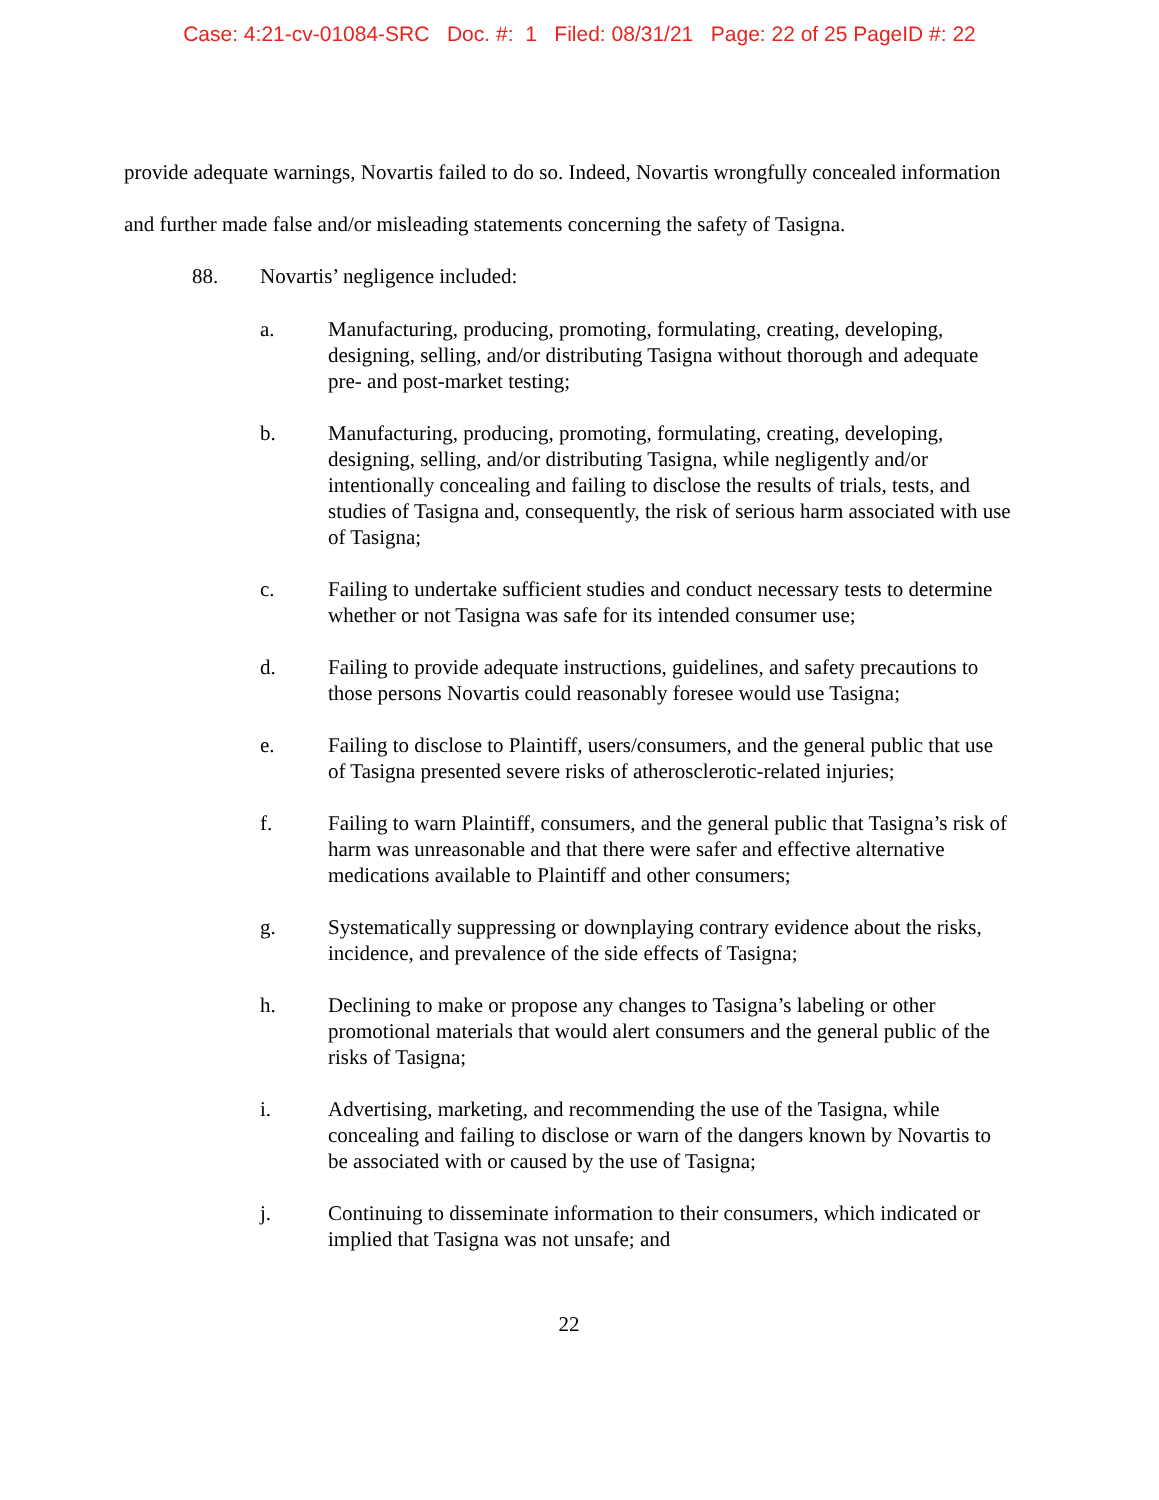Case: 4:21-cv-01084-SRC Doc. #: 1 Filed: 08/31/21 Page: 22 of 25 PageID #: 22
provide adequate warnings, Novartis failed to do so. Indeed, Novartis wrongfully concealed information and further made false and/or misleading statements concerning the safety of Tasigna.
88. Novartis’ negligence included:
a. Manufacturing, producing, promoting, formulating, creating, developing, designing, selling, and/or distributing Tasigna without thorough and adequate pre- and post-market testing;
b. Manufacturing, producing, promoting, formulating, creating, developing, designing, selling, and/or distributing Tasigna, while negligently and/or intentionally concealing and failing to disclose the results of trials, tests, and studies of Tasigna and, consequently, the risk of serious harm associated with use of Tasigna;
c. Failing to undertake sufficient studies and conduct necessary tests to determine whether or not Tasigna was safe for its intended consumer use;
d. Failing to provide adequate instructions, guidelines, and safety precautions to those persons Novartis could reasonably foresee would use Tasigna;
e. Failing to disclose to Plaintiff, users/consumers, and the general public that use of Tasigna presented severe risks of atherosclerotic-related injuries;
f. Failing to warn Plaintiff, consumers, and the general public that Tasigna’s risk of harm was unreasonable and that there were safer and effective alternative medications available to Plaintiff and other consumers;
g. Systematically suppressing or downplaying contrary evidence about the risks, incidence, and prevalence of the side effects of Tasigna;
h. Declining to make or propose any changes to Tasigna’s labeling or other promotional materials that would alert consumers and the general public of the risks of Tasigna;
i. Advertising, marketing, and recommending the use of the Tasigna, while concealing and failing to disclose or warn of the dangers known by Novartis to be associated with or caused by the use of Tasigna;
j. Continuing to disseminate information to their consumers, which indicated or implied that Tasigna was not unsafe; and
22